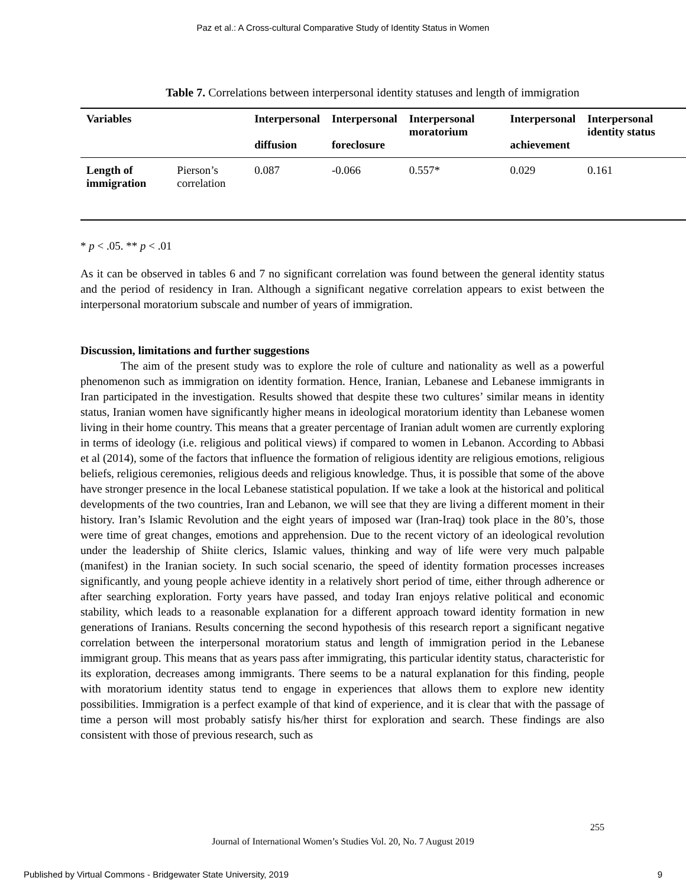Paz et al.: A Cross-cultural Comparative Study of Identity Status in Women
Table 7. Correlations between interpersonal identity statuses and length of immigration
| Variables | | Interpersonal diffusion | Interpersonal foreclosure | Interpersonal moratorium | Interpersonal achievement | Interpersonal identity status |
| --- | --- | --- | --- | --- | --- | --- |
| Length of immigration | Pierson’s correlation | 0.087 | -0.066 | 0.557* | 0.029 | 0.161 |
* p < .05. ** p < .01
As it can be observed in tables 6 and 7 no significant correlation was found between the general identity status and the period of residency in Iran. Although a significant negative correlation appears to exist between the interpersonal moratorium subscale and number of years of immigration.
Discussion, limitations and further suggestions
The aim of the present study was to explore the role of culture and nationality as well as a powerful phenomenon such as immigration on identity formation. Hence, Iranian, Lebanese and Lebanese immigrants in Iran participated in the investigation. Results showed that despite these two cultures’ similar means in identity status, Iranian women have significantly higher means in ideological moratorium identity than Lebanese women living in their home country. This means that a greater percentage of Iranian adult women are currently exploring in terms of ideology (i.e. religious and political views) if compared to women in Lebanon. According to Abbasi et al (2014), some of the factors that influence the formation of religious identity are religious emotions, religious beliefs, religious ceremonies, religious deeds and religious knowledge. Thus, it is possible that some of the above have stronger presence in the local Lebanese statistical population. If we take a look at the historical and political developments of the two countries, Iran and Lebanon, we will see that they are living a different moment in their history. Iran’s Islamic Revolution and the eight years of imposed war (Iran-Iraq) took place in the 80’s, those were time of great changes, emotions and apprehension. Due to the recent victory of an ideological revolution under the leadership of Shiite clerics, Islamic values, thinking and way of life were very much palpable (manifest) in the Iranian society. In such social scenario, the speed of identity formation processes increases significantly, and young people achieve identity in a relatively short period of time, either through adherence or after searching exploration. Forty years have passed, and today Iran enjoys relative political and economic stability, which leads to a reasonable explanation for a different approach toward identity formation in new generations of Iranians. Results concerning the second hypothesis of this research report a significant negative correlation between the interpersonal moratorium status and length of immigration period in the Lebanese immigrant group. This means that as years pass after immigrating, this particular identity status, characteristic for its exploration, decreases among immigrants. There seems to be a natural explanation for this finding, people with moratorium identity status tend to engage in experiences that allows them to explore new identity possibilities. Immigration is a perfect example of that kind of experience, and it is clear that with the passage of time a person will most probably satisfy his/her thirst for exploration and search. These findings are also consistent with those of previous research, such as
255
Journal of International Women’s Studies Vol. 20, No. 7 August 2019
Published by Virtual Commons - Bridgewater State University, 2019 9